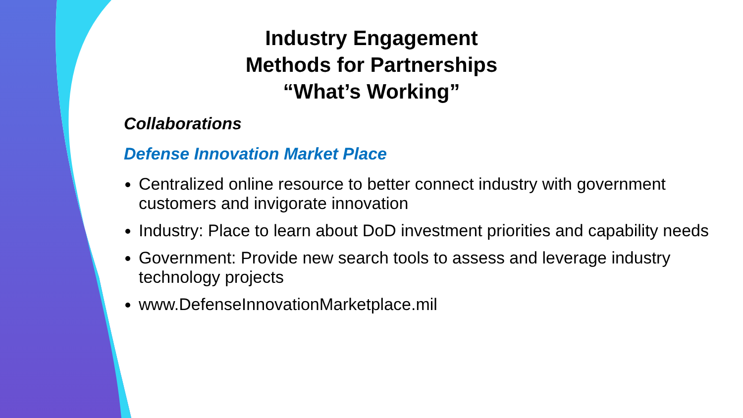Industry Engagement
Methods for Partnerships
“What’s Working”
Collaborations
Defense Innovation Market Place
Centralized online resource to better connect industry with government customers and invigorate innovation
Industry: Place to learn about DoD investment priorities and capability needs
Government: Provide new search tools to assess and leverage industry technology projects
www.DefenseInnovationMarketplace.mil